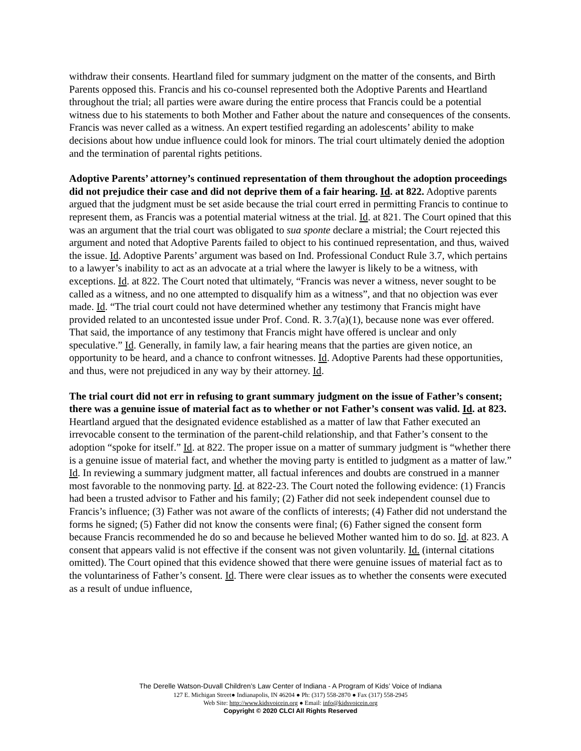withdraw their consents. Heartland filed for summary judgment on the matter of the consents, and Birth Parents opposed this. Francis and his co-counsel represented both the Adoptive Parents and Heartland throughout the trial; all parties were aware during the entire process that Francis could be a potential witness due to his statements to both Mother and Father about the nature and consequences of the consents. Francis was never called as a witness. An expert testified regarding an adolescents’ ability to make decisions about how undue influence could look for minors. The trial court ultimately denied the adoption and the termination of parental rights petitions.
Adoptive Parents’ attorney’s continued representation of them throughout the adoption proceedings did not prejudice their case and did not deprive them of a fair hearing. Id. at 822. Adoptive parents argued that the judgment must be set aside because the trial court erred in permitting Francis to continue to represent them, as Francis was a potential material witness at the trial. Id. at 821. The Court opined that this was an argument that the trial court was obligated to sua sponte declare a mistrial; the Court rejected this argument and noted that Adoptive Parents failed to object to his continued representation, and thus, waived the issue. Id. Adoptive Parents’ argument was based on Ind. Professional Conduct Rule 3.7, which pertains to a lawyer’s inability to act as an advocate at a trial where the lawyer is likely to be a witness, with exceptions. Id. at 822. The Court noted that ultimately, “Francis was never a witness, never sought to be called as a witness, and no one attempted to disqualify him as a witness”, and that no objection was ever made. Id. “The trial court could not have determined whether any testimony that Francis might have provided related to an uncontested issue under Prof. Cond. R. 3.7(a)(1), because none was ever offered. That said, the importance of any testimony that Francis might have offered is unclear and only speculative.” Id. Generally, in family law, a fair hearing means that the parties are given notice, an opportunity to be heard, and a chance to confront witnesses. Id. Adoptive Parents had these opportunities, and thus, were not prejudiced in any way by their attorney. Id.
The trial court did not err in refusing to grant summary judgment on the issue of Father’s consent; there was a genuine issue of material fact as to whether or not Father’s consent was valid. Id. at 823. Heartland argued that the designated evidence established as a matter of law that Father executed an irrevocable consent to the termination of the parent-child relationship, and that Father’s consent to the adoption “spoke for itself.” Id. at 822. The proper issue on a matter of summary judgment is “whether there is a genuine issue of material fact, and whether the moving party is entitled to judgment as a matter of law.” Id. In reviewing a summary judgment matter, all factual inferences and doubts are construed in a manner most favorable to the nonmoving party. Id. at 822-23. The Court noted the following evidence: (1) Francis had been a trusted advisor to Father and his family; (2) Father did not seek independent counsel due to Francis’s influence; (3) Father was not aware of the conflicts of interests; (4) Father did not understand the forms he signed; (5) Father did not know the consents were final; (6) Father signed the consent form because Francis recommended he do so and because he believed Mother wanted him to do so. Id. at 823. A consent that appears valid is not effective if the consent was not given voluntarily. Id. (internal citations omitted). The Court opined that this evidence showed that there were genuine issues of material fact as to the voluntariness of Father’s consent. Id. There were clear issues as to whether the consents were executed as a result of undue influence,
The Derelle Watson-Duvall Children’s Law Center of Indiana - A Program of Kids’ Voice of Indiana
127 E. Michigan Street● Indianapolis, IN 46204 ● Ph: (317) 558-2870 ● Fax (317) 558-2945
Web Site: http://www.kidsvoicein.org ● Email: info@kidsvoicein.org
Copyright © 2020 CLCI All Rights Reserved